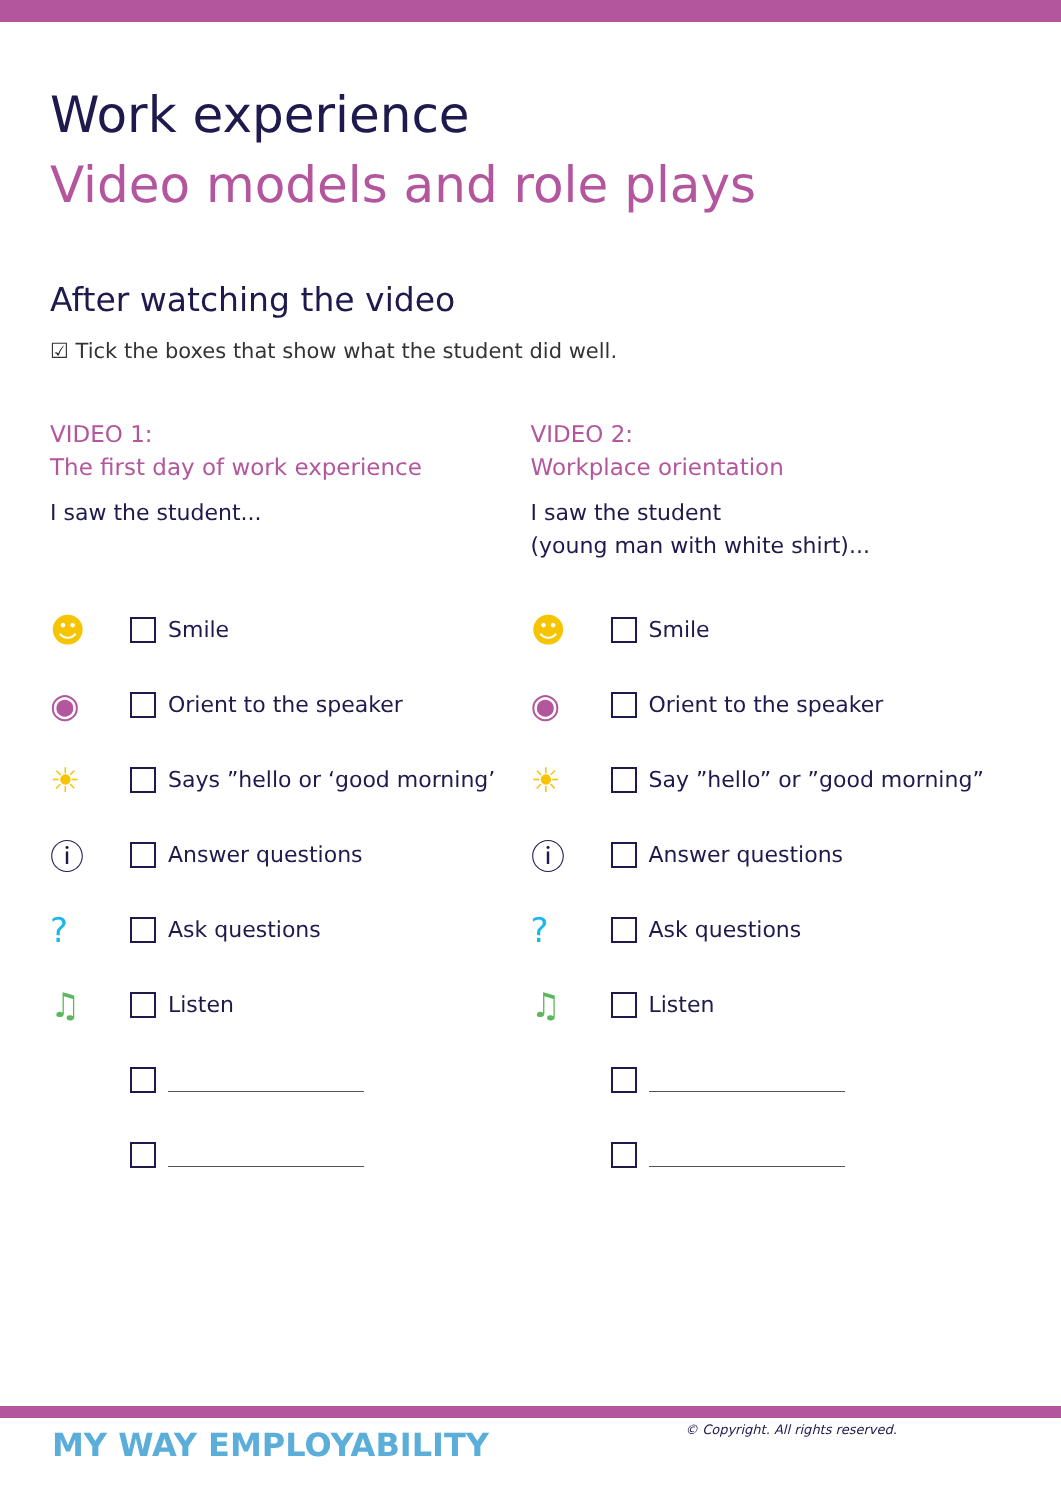Work experience
Video models and role plays
After watching the video
☑ Tick the boxes that show what the student did well.
VIDEO 1:
The first day of work experience
I saw the student...
☻ Smile
◉ Orient to the speaker
☀ Says ”hello or ‘good morning’
ⓘ Answer questions
? Ask questions
♫ Listen
VIDEO 2:
Workplace orientation
I saw the student
(young man with white shirt)...
☻ Smile
◉ Orient to the speaker
☀ Say ”hello” or ”good morning”
ⓘ Answer questions
? Ask questions
♫ Listen
MY WAY EMPLOYABILITY
© Copyright. All rights reserved.